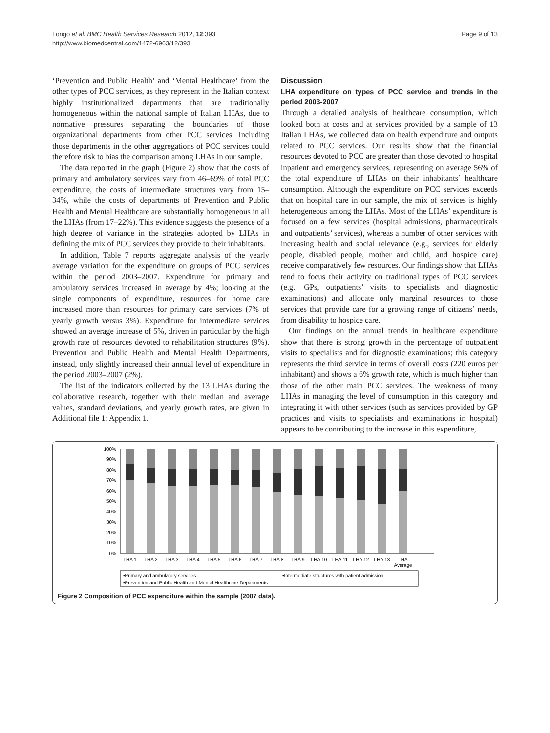Longo et al. BMC Health Services Research 2012, 12:393
http://www.biomedcentral.com/1472-6963/12/393
Page 9 of 13
‘Prevention and Public Health’ and ‘Mental Healthcare’ from the other types of PCC services, as they represent in the Italian context highly institutionalized departments that are traditionally homogeneous within the national sample of Italian LHAs, due to normative pressures separating the boundaries of those organizational departments from other PCC services. Including those departments in the other aggregations of PCC services could therefore risk to bias the comparison among LHAs in our sample.
The data reported in the graph (Figure 2) show that the costs of primary and ambulatory services vary from 46–69% of total PCC expenditure, the costs of intermediate structures vary from 15–34%, while the costs of departments of Prevention and Public Health and Mental Healthcare are substantially homogeneous in all the LHAs (from 17–22%). This evidence suggests the presence of a high degree of variance in the strategies adopted by LHAs in defining the mix of PCC services they provide to their inhabitants.
In addition, Table 7 reports aggregate analysis of the yearly average variation for the expenditure on groups of PCC services within the period 2003–2007. Expenditure for primary and ambulatory services increased in average by 4%; looking at the single components of expenditure, resources for home care increased more than resources for primary care services (7% of yearly growth versus 3%). Expenditure for intermediate services showed an average increase of 5%, driven in particular by the high growth rate of resources devoted to rehabilitation structures (9%). Prevention and Public Health and Mental Health Departments, instead, only slightly increased their annual level of expenditure in the period 2003–2007 (2%).
The list of the indicators collected by the 13 LHAs during the collaborative research, together with their median and average values, standard deviations, and yearly growth rates, are given in Additional file 1: Appendix 1.
Discussion
LHA expenditure on types of PCC service and trends in the period 2003-2007
Through a detailed analysis of healthcare consumption, which looked both at costs and at services provided by a sample of 13 Italian LHAs, we collected data on health expenditure and outputs related to PCC services. Our results show that the financial resources devoted to PCC are greater than those devoted to hospital inpatient and emergency services, representing on average 56% of the total expenditure of LHAs on their inhabitants’ healthcare consumption. Although the expenditure on PCC services exceeds that on hospital care in our sample, the mix of services is highly heterogeneous among the LHAs. Most of the LHAs’ expenditure is focused on a few services (hospital admissions, pharmaceuticals and outpatients’ services), whereas a number of other services with increasing health and social relevance (e.g., services for elderly people, disabled people, mother and child, and hospice care) receive comparatively few resources. Our findings show that LHAs tend to focus their activity on traditional types of PCC services (e.g., GPs, outpatients’ visits to specialists and diagnostic examinations) and allocate only marginal resources to those services that provide care for a growing range of citizens’ needs, from disability to hospice care.
Our findings on the annual trends in healthcare expenditure show that there is strong growth in the percentage of outpatient visits to specialists and for diagnostic examinations; this category represents the third service in terms of overall costs (220 euros per inhabitant) and shows a 6% growth rate, which is much higher than those of the other main PCC services. The weakness of many LHAs in managing the level of consumption in this category and integrating it with other services (such as services provided by GP practices and visits to specialists and examinations in hospital) appears to be contributing to the increase in this expenditure,
100%
90%
80%
70%
60%
50%
40%
30%
20%
10%
0%
LHA 1
LHA 2
LHA 3
LHA 4
LHA 5
LHA 6
LHA 7
LHA 8
LHA 9
LHA 10
LHA 11
LHA 12
LHA 13
LHA
Average
▪Primary and ambulatory services
▪Intermediate structures with patient admission
▪Prevention and Public Health and Mental Healthcare Departments
Figure 2 Composition of PCC expenditure within the sample (2007 data).